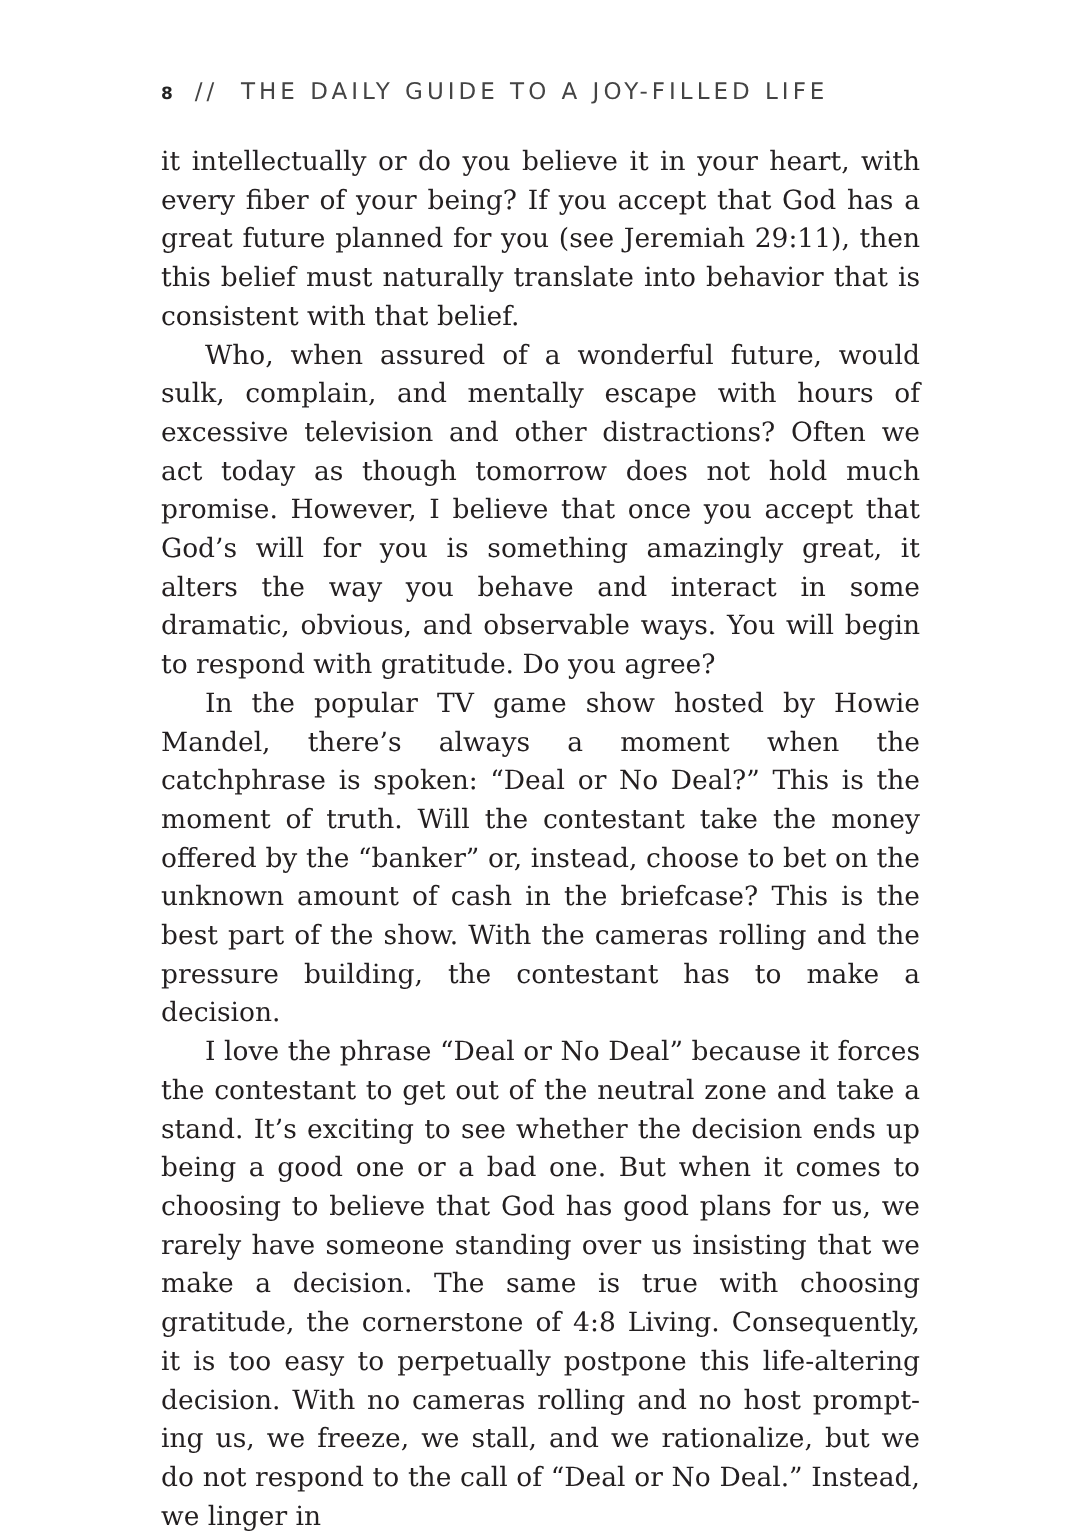8 // THE DAILY GUIDE TO A JOY-FILLED LIFE
it intellectually or do you believe it in your heart, with every fiber of your being? If you accept that God has a great future planned for you (see Jeremiah 29:11), then this belief must naturally translate into behavior that is consistent with that belief.
Who, when assured of a wonderful future, would sulk, complain, and mentally escape with hours of excessive tele­vision and other distractions? Often we act today as though tomorrow does not hold much promise. However, I believe that once you accept that God’s will for you is something amazingly great, it alters the way you behave and interact in some dramatic, obvious, and observable ways. You will begin to respond with gratitude. Do you agree?
In the popular TV game show hosted by Howie Mandel, there’s always a moment when the catchphrase is spoken: “Deal or No Deal?” This is the moment of truth. Will the con­testant take the money offered by the “banker” or, instead, choose to bet on the unknown amount of cash in the briefcase? This is the best part of the show. With the cameras rolling and the pressure building, the contestant has to make a decision.
I love the phrase “Deal or No Deal” because it forces the contestant to get out of the neutral zone and take a stand. It’s exciting to see whether the decision ends up being a good one or a bad one. But when it comes to choosing to believe that God has good plans for us, we rarely have someone stand­ing over us insisting that we make a decision. The same is true with choosing gratitude, the cornerstone of 4:8 Living. Consequently, it is too easy to perpetually postpone this life-altering decision. With no cameras rolling and no host prompt­ing us, we freeze, we stall, and we rationalize, but we do not respond to the call of “Deal or No Deal.” Instead, we linger in